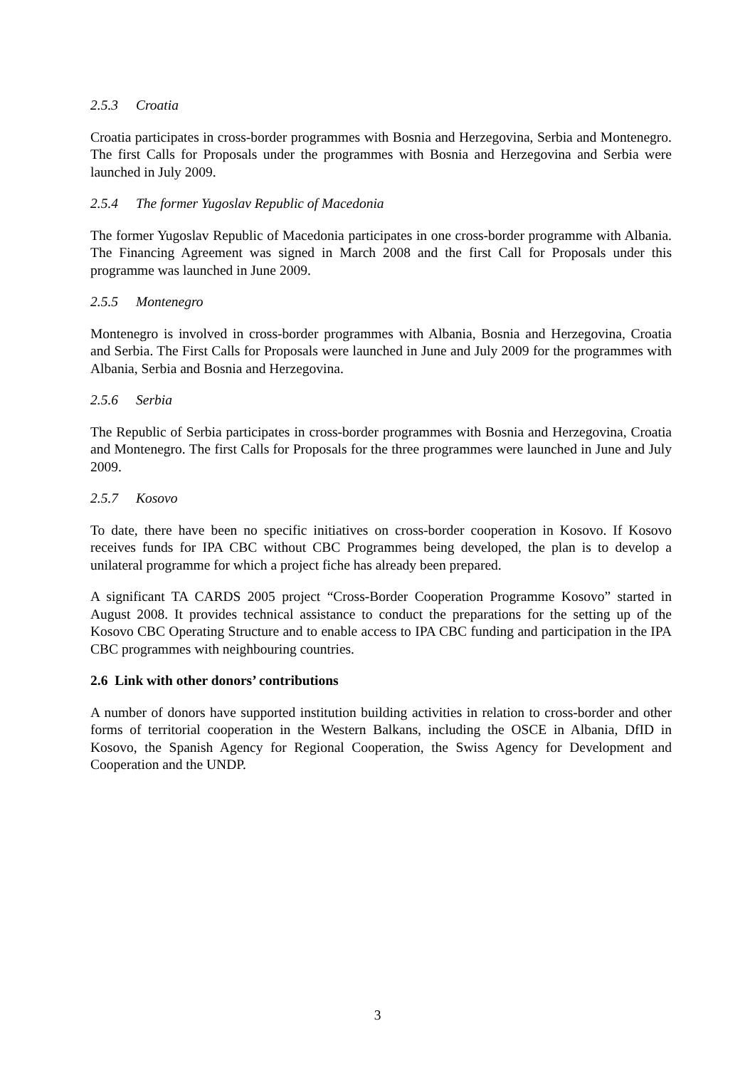2.5.3 Croatia
Croatia participates in cross-border programmes with Bosnia and Herzegovina, Serbia and Montenegro. The first Calls for Proposals under the programmes with Bosnia and Herzegovina and Serbia were launched in July 2009.
2.5.4 The former Yugoslav Republic of Macedonia
The former Yugoslav Republic of Macedonia participates in one cross-border programme with Albania. The Financing Agreement was signed in March 2008 and the first Call for Proposals under this programme was launched in June 2009.
2.5.5 Montenegro
Montenegro is involved in cross-border programmes with Albania, Bosnia and Herzegovina, Croatia and Serbia. The First Calls for Proposals were launched in June and July 2009 for the programmes with Albania, Serbia and Bosnia and Herzegovina.
2.5.6 Serbia
The Republic of Serbia participates in cross-border programmes with Bosnia and Herzegovina, Croatia and Montenegro. The first Calls for Proposals for the three programmes were launched in June and July 2009.
2.5.7 Kosovo
To date, there have been no specific initiatives on cross-border cooperation in Kosovo. If Kosovo receives funds for IPA CBC without CBC Programmes being developed, the plan is to develop a unilateral programme for which a project fiche has already been prepared.
A significant TA CARDS 2005 project “Cross-Border Cooperation Programme Kosovo” started in August 2008. It provides technical assistance to conduct the preparations for the setting up of the Kosovo CBC Operating Structure and to enable access to IPA CBC funding and participation in the IPA CBC programmes with neighbouring countries.
2.6 Link with other donors’ contributions
A number of donors have supported institution building activities in relation to cross-border and other forms of territorial cooperation in the Western Balkans, including the OSCE in Albania, DfID in Kosovo, the Spanish Agency for Regional Cooperation, the Swiss Agency for Development and Cooperation and the UNDP.
3